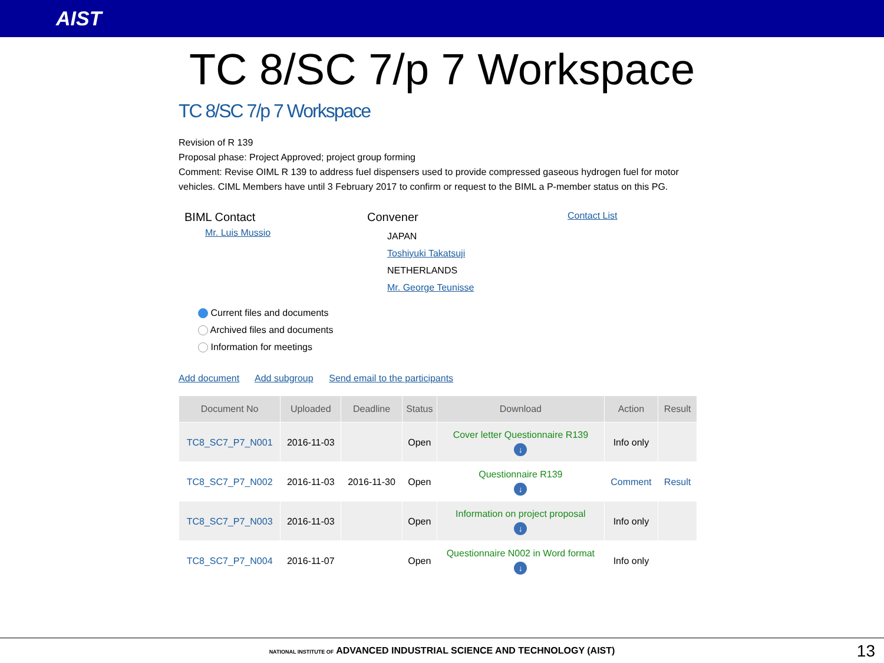AIST
TC 8/SC 7/p 7 Workspace
TC 8/SC 7/p 7 Workspace
Revision of R 139
Proposal phase: Project Approved; project group forming
Comment: Revise OIML R 139 to address fuel dispensers used to provide compressed gaseous hydrogen fuel for motor vehicles. CIML Members have until 3 February 2017 to confirm or request to the BIML a P-member status on this PG.
BIML Contact
Mr. Luis Mussio
Convener
JAPAN
Toshiyuki Takatsuji
NETHERLANDS
Mr. George Teunisse
Contact List
Current files and documents
Archived files and documents
Information for meetings
Add document Add subgroup Send email to the participants
| Document No | Uploaded | Deadline | Status | Download | Action | Result |
| --- | --- | --- | --- | --- | --- | --- |
| TC8_SC7_P7_N001 | 2016-11-03 | | Open | Cover letter Questionnaire R139 ↓ | Info only | |
| TC8_SC7_P7_N002 | 2016-11-03 | 2016-11-30 | Open | Questionnaire R139 ↓ | Comment | Result |
| TC8_SC7_P7_N003 | 2016-11-03 | | Open | Information on project proposal ↓ | Info only | |
| TC8_SC7_P7_N004 | 2016-11-07 | | Open | Questionnaire N002 in Word format ↓ | Info only | |
NATIONAL INSTITUTE OF ADVANCED INDUSTRIAL SCIENCE AND TECHNOLOGY (AIST) 13